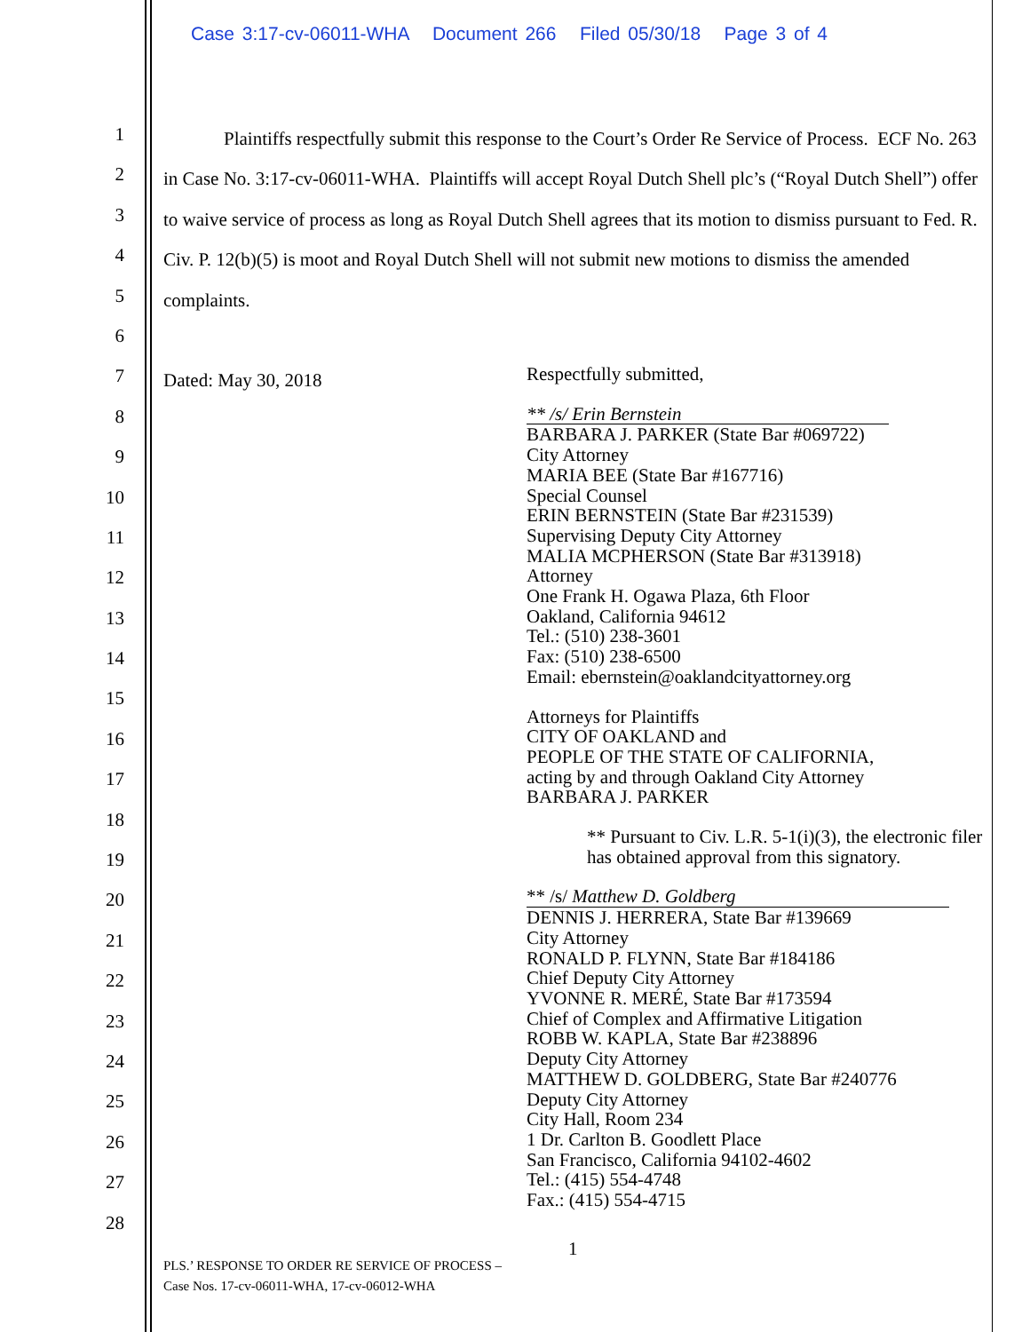Case 3:17-cv-06011-WHA Document 266 Filed 05/30/18 Page 3 of 4
1
2
3
4
5
6
7
8
9
10
11
12
13
14
15
16
17
18
19
20
21
22
23
24
25
26
27
28
Plaintiffs respectfully submit this response to the Court’s Order Re Service of Process. ECF No. 263 in Case No. 3:17-cv-06011-WHA. Plaintiffs will accept Royal Dutch Shell plc’s (“Royal Dutch Shell”) offer to waive service of process as long as Royal Dutch Shell agrees that its motion to dismiss pursuant to Fed. R. Civ. P. 12(b)(5) is moot and Royal Dutch Shell will not submit new motions to dismiss the amended complaints.
Dated: May 30, 2018
Respectfully submitted,
** /s/ Erin Bernstein
BARBARA J. PARKER (State Bar #069722)
City Attorney
MARIA BEE (State Bar #167716)
Special Counsel
ERIN BERNSTEIN (State Bar #231539)
Supervising Deputy City Attorney
MALIA MCPHERSON (State Bar #313918)
Attorney
One Frank H. Ogawa Plaza, 6th Floor
Oakland, California 94612
Tel.: (510) 238-3601
Fax: (510) 238-6500
Email: ebernstein@oaklandcityattorney.org
Attorneys for Plaintiffs
CITY OF OAKLAND and
PEOPLE OF THE STATE OF CALIFORNIA,
acting by and through Oakland City Attorney
BARBARA J. PARKER
** Pursuant to Civ. L.R. 5-1(i)(3), the electronic filer has obtained approval from this signatory.
** /s/ Matthew D. Goldberg
DENNIS J. HERRERA, State Bar #139669
City Attorney
RONALD P. FLYNN, State Bar #184186
Chief Deputy City Attorney
YVONNE R. MERÉ, State Bar #173594
Chief of Complex and Affirmative Litigation
ROBB W. KAPLA, State Bar #238896
Deputy City Attorney
MATTHEW D. GOLDBERG, State Bar #240776
Deputy City Attorney
City Hall, Room 234
1 Dr. Carlton B. Goodlett Place
San Francisco, California 94102-4602
Tel.: (415) 554-4748
Fax.: (415) 554-4715
1
PLS.’ RESPONSE TO ORDER RE SERVICE OF PROCESS –
Case Nos. 17-cv-06011-WHA, 17-cv-06012-WHA